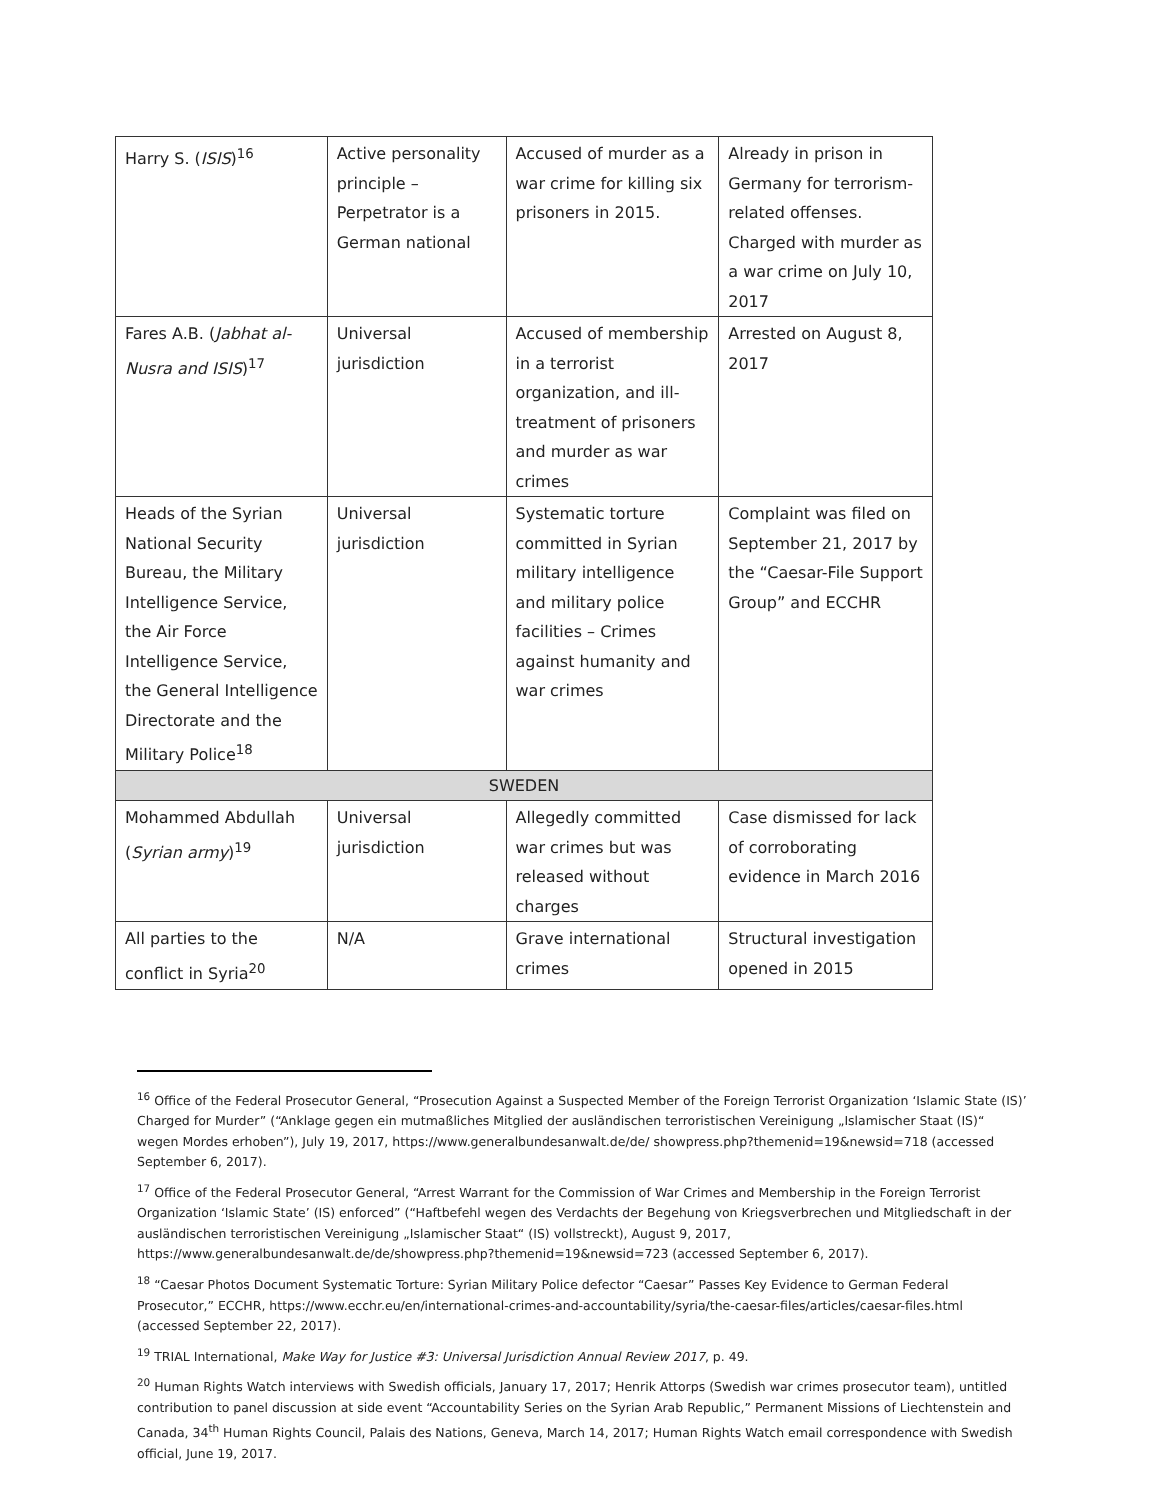| Harry S. ( ISIS )<sup>16</sup> | Active personality principle – Perpetrator is a German national | Accused of murder as a war crime for killing six prisoners in 2015. | Already in prison in Germany for terrorism-related offenses. Charged with murder as a war crime on July 10, 2017 |
| Fares A.B. ( Jabhat al-Nusra and ISIS )<sup>17</sup> | Universal jurisdiction | Accused of membership in a terrorist organization, and ill-treatment of prisoners and murder as war crimes | Arrested on August 8, 2017 |
| Heads of the Syrian National Security Bureau, the Military Intelligence Service, the Air Force Intelligence Service, the General Intelligence Directorate and the Military Police<sup>18</sup> | Universal jurisdiction | Systematic torture committed in Syrian military intelligence and military police facilities – Crimes against humanity and war crimes | Complaint was filed on September 21, 2017 by the “Caesar-File Support Group” and ECCHR |
| SWEDEN | | | |
| Mohammed Abdullah ( Syrian army )<sup>19</sup> | Universal jurisdiction | Allegedly committed war crimes but was released without charges | Case dismissed for lack of corroborating evidence in March 2016 |
| All parties to the conflict in Syria<sup>20</sup> | N/A | Grave international crimes | Structural investigation opened in 2015 |
<sup>16</sup> Office of the Federal Prosecutor General, “Prosecution Against a Suspected Member of the Foreign Terrorist Organization ‘Islamic State (IS)’ Charged for Murder” (“Anklage gegen ein mutmaßliches Mitglied der ausländischen terroristischen Vereinigung „Islamischer Staat (IS)“ wegen Mordes erhoben”), July 19, 2017, https://www.generalbundesanwalt.de/de/ showpress.php?themenid=19&newsid=718 (accessed September 6, 2017).
<sup>17</sup> Office of the Federal Prosecutor General, “Arrest Warrant for the Commission of War Crimes and Membership in the Foreign Terrorist Organization ‘Islamic State’ (IS) enforced” (“Haftbefehl wegen des Verdachts der Begehung von Kriegsverbrechen und Mitgliedschaft in der ausländischen terroristischen Vereinigung „Islamischer Staat“ (IS) vollstreckt), August 9, 2017, https://www.generalbundesanwalt.de/de/showpress.php?themenid=19&newsid=723 (accessed September 6, 2017).
<sup>18</sup> “Caesar Photos Document Systematic Torture: Syrian Military Police defector “Caesar” Passes Key Evidence to German Federal Prosecutor,” ECCHR, https://www.ecchr.eu/en/international-crimes-and-accountability/syria/the-caesar-files/articles/caesar-files.html (accessed September 22, 2017).
<sup>19</sup> TRIAL International, Make Way for Justice #3: Universal Jurisdiction Annual Review 2017, p. 49.
<sup>20</sup> Human Rights Watch interviews with Swedish officials, January 17, 2017; Henrik Attorps (Swedish war crimes prosecutor team), untitled contribution to panel discussion at side event “Accountability Series on the Syrian Arab Republic,” Permanent Missions of Liechtenstein and Canada, 34<sup>th</sup> Human Rights Council, Palais des Nations, Geneva, March 14, 2017; Human Rights Watch email correspondence with Swedish official, June 19, 2017.